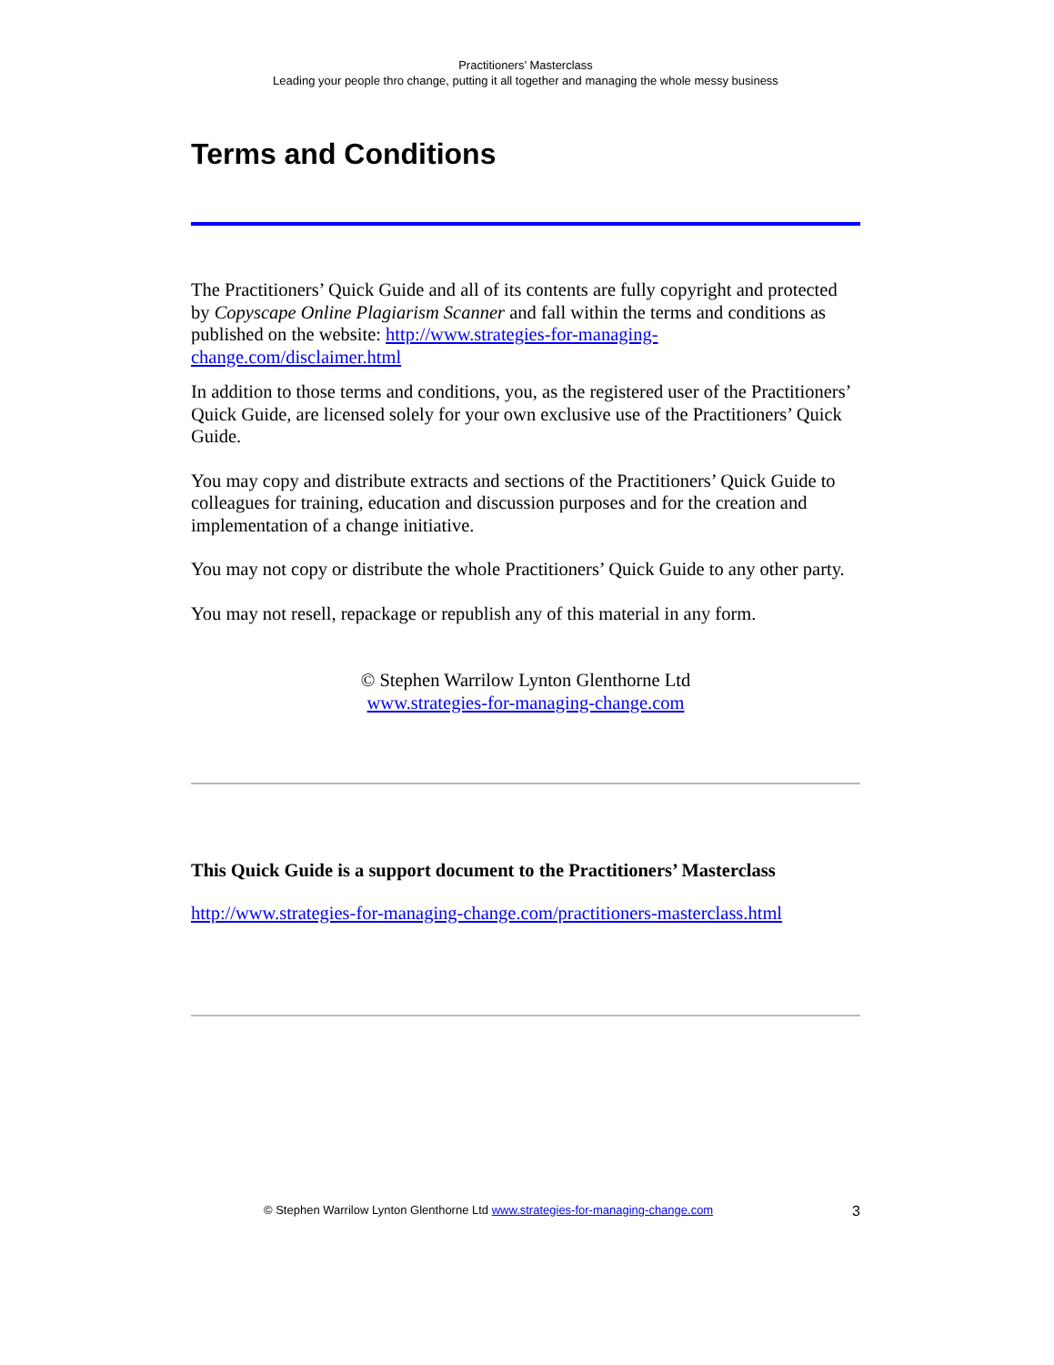Practitioners’ Masterclass
Leading your people thro change, putting it all together and managing the whole messy business
Terms and Conditions
The Practitioners’ Quick Guide and all of its contents are fully copyright and protected by Copyscape Online Plagiarism Scanner and fall within the terms and conditions as published on the website: http://www.strategies-for-managing-change.com/disclaimer.html
In addition to those terms and conditions, you, as the registered user of the Practitioners’ Quick Guide, are licensed solely for your own exclusive use of the Practitioners’ Quick Guide.
You may copy and distribute extracts and sections of the Practitioners’ Quick Guide to colleagues for training, education and discussion purposes and for the creation and implementation of a change initiative.
You may not copy or distribute the whole Practitioners’ Quick Guide to any other party.
You may not resell, repackage or republish any of this material in any form.
© Stephen Warrilow Lynton Glenthorne Ltd
www.strategies-for-managing-change.com
This Quick Guide is a support document to the Practitioners’ Masterclass
http://www.strategies-for-managing-change.com/practitioners-masterclass.html
© Stephen Warrilow Lynton Glenthorne Ltd www.strategies-for-managing-change.com 3